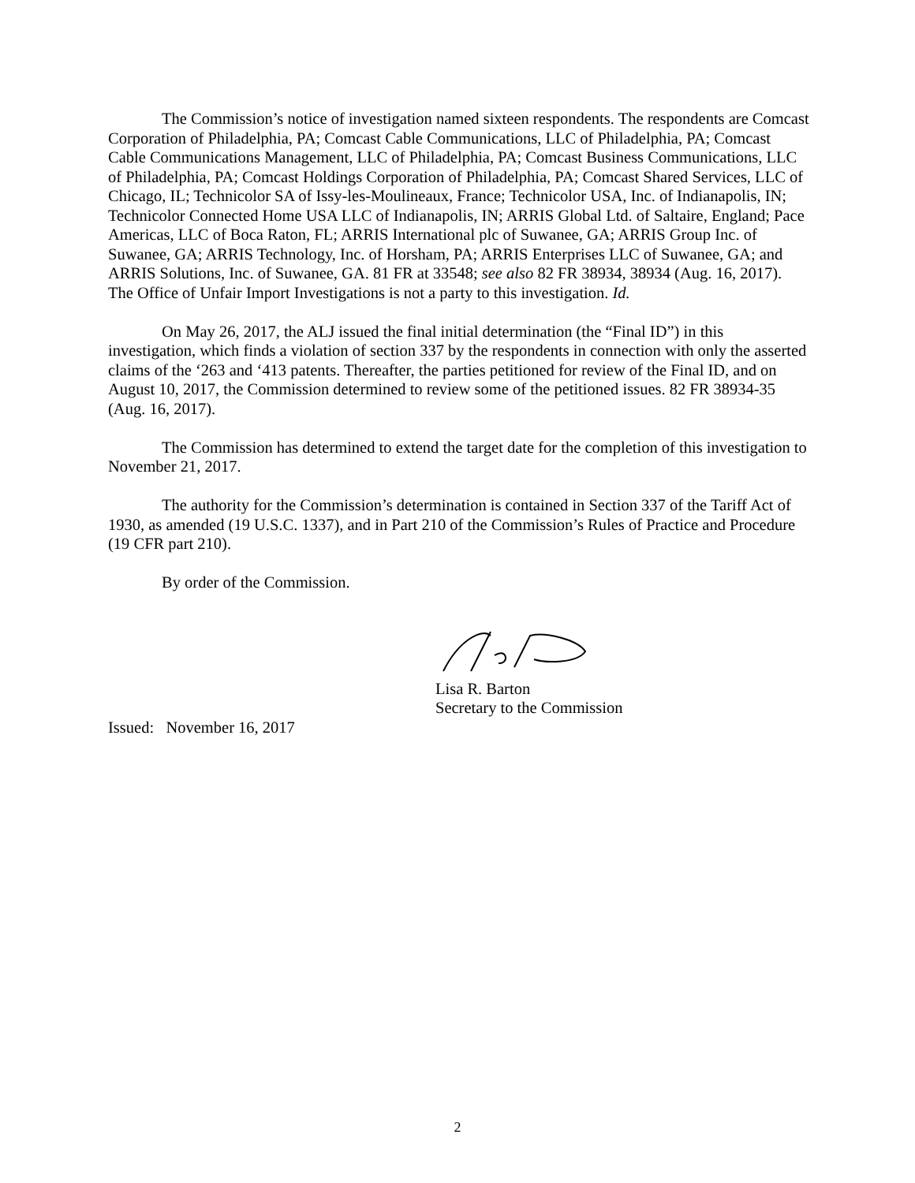The Commission’s notice of investigation named sixteen respondents. The respondents are Comcast Corporation of Philadelphia, PA; Comcast Cable Communications, LLC of Philadelphia, PA; Comcast Cable Communications Management, LLC of Philadelphia, PA; Comcast Business Communications, LLC of Philadelphia, PA; Comcast Holdings Corporation of Philadelphia, PA; Comcast Shared Services, LLC of Chicago, IL; Technicolor SA of Issy-les-Moulineaux, France; Technicolor USA, Inc. of Indianapolis, IN; Technicolor Connected Home USA LLC of Indianapolis, IN; ARRIS Global Ltd. of Saltaire, England; Pace Americas, LLC of Boca Raton, FL; ARRIS International plc of Suwanee, GA; ARRIS Group Inc. of Suwanee, GA; ARRIS Technology, Inc. of Horsham, PA; ARRIS Enterprises LLC of Suwanee, GA; and ARRIS Solutions, Inc. of Suwanee, GA. 81 FR at 33548; see also 82 FR 38934, 38934 (Aug. 16, 2017). The Office of Unfair Import Investigations is not a party to this investigation. Id.
On May 26, 2017, the ALJ issued the final initial determination (the “Final ID”) in this investigation, which finds a violation of section 337 by the respondents in connection with only the asserted claims of the ‘263 and ‘413 patents. Thereafter, the parties petitioned for review of the Final ID, and on August 10, 2017, the Commission determined to review some of the petitioned issues. 82 FR 38934-35 (Aug. 16, 2017).
The Commission has determined to extend the target date for the completion of this investigation to November 21, 2017.
The authority for the Commission’s determination is contained in Section 337 of the Tariff Act of 1930, as amended (19 U.S.C. 1337), and in Part 210 of the Commission’s Rules of Practice and Procedure (19 CFR part 210).
By order of the Commission.
Lisa R. Barton
Secretary to the Commission
Issued: November 16, 2017
2